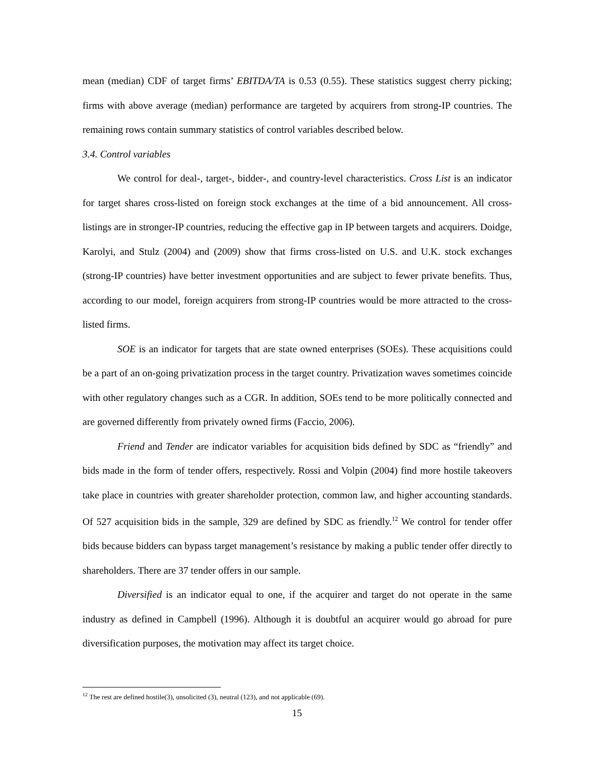mean (median) CDF of target firms’ EBITDA/TA is 0.53 (0.55). These statistics suggest cherry picking; firms with above average (median) performance are targeted by acquirers from strong-IP countries. The remaining rows contain summary statistics of control variables described below.
3.4. Control variables
We control for deal-, target-, bidder-, and country-level characteristics. Cross List is an indicator for target shares cross-listed on foreign stock exchanges at the time of a bid announcement. All cross-listings are in stronger-IP countries, reducing the effective gap in IP between targets and acquirers. Doidge, Karolyi, and Stulz (2004) and (2009) show that firms cross-listed on U.S. and U.K. stock exchanges (strong-IP countries) have better investment opportunities and are subject to fewer private benefits. Thus, according to our model, foreign acquirers from strong-IP countries would be more attracted to the cross-listed firms.
SOE is an indicator for targets that are state owned enterprises (SOEs). These acquisitions could be a part of an on-going privatization process in the target country. Privatization waves sometimes coincide with other regulatory changes such as a CGR. In addition, SOEs tend to be more politically connected and are governed differently from privately owned firms (Faccio, 2006).
Friend and Tender are indicator variables for acquisition bids defined by SDC as “friendly” and bids made in the form of tender offers, respectively. Rossi and Volpin (2004) find more hostile takeovers take place in countries with greater shareholder protection, common law, and higher accounting standards. Of 527 acquisition bids in the sample, 329 are defined by SDC as friendly.<sup>12</sup> We control for tender offer bids because bidders can bypass target management’s resistance by making a public tender offer directly to shareholders. There are 37 tender offers in our sample.
Diversified is an indicator equal to one, if the acquirer and target do not operate in the same industry as defined in Campbell (1996). Although it is doubtful an acquirer would go abroad for pure diversification purposes, the motivation may affect its target choice.
<sup>12</sup> The rest are defined hostile(3), unsolicited (3), neutral (123), and not applicable (69).
15